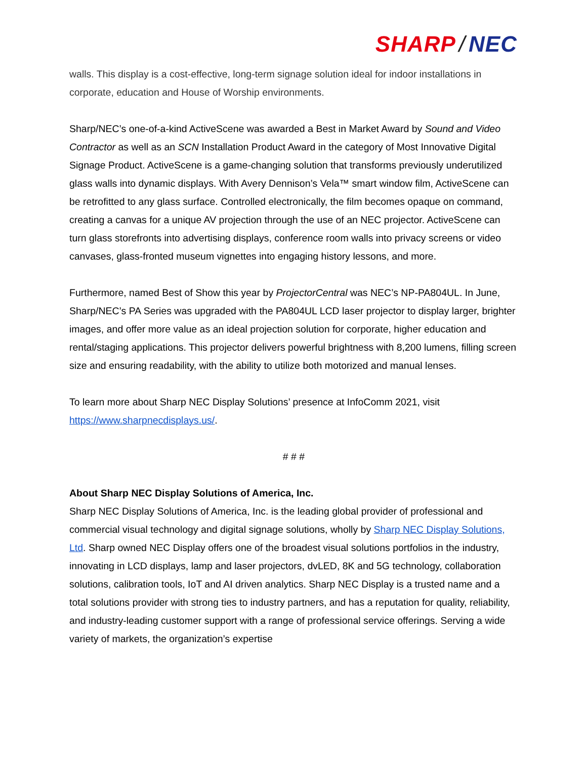SHARP / NEC
walls. This display is a cost-effective, long-term signage solution ideal for indoor installations in corporate, education and House of Worship environments.
Sharp/NEC’s one-of-a-kind ActiveScene was awarded a Best in Market Award by Sound and Video Contractor as well as an SCN Installation Product Award in the category of Most Innovative Digital Signage Product. ActiveScene is a game-changing solution that transforms previously underutilized glass walls into dynamic displays. With Avery Dennison’s Vela™ smart window film, ActiveScene can be retrofitted to any glass surface. Controlled electronically, the film becomes opaque on command, creating a canvas for a unique AV projection through the use of an NEC projector. ActiveScene can turn glass storefronts into advertising displays, conference room walls into privacy screens or video canvases, glass-fronted museum vignettes into engaging history lessons, and more.
Furthermore, named Best of Show this year by ProjectorCentral was NEC’s NP-PA804UL. In June, Sharp/NEC’s PA Series was upgraded with the PA804UL LCD laser projector to display larger, brighter images, and offer more value as an ideal projection solution for corporate, higher education and rental/staging applications. This projector delivers powerful brightness with 8,200 lumens, filling screen size and ensuring readability, with the ability to utilize both motorized and manual lenses.
To learn more about Sharp NEC Display Solutions’ presence at InfoComm 2021, visit https://www.sharpnecdisplays.us/.
# # #
About Sharp NEC Display Solutions of America, Inc.
Sharp NEC Display Solutions of America, Inc. is the leading global provider of professional and commercial visual technology and digital signage solutions, wholly by Sharp NEC Display Solutions, Ltd. Sharp owned NEC Display offers one of the broadest visual solutions portfolios in the industry, innovating in LCD displays, lamp and laser projectors, dvLED, 8K and 5G technology, collaboration solutions, calibration tools, IoT and AI driven analytics. Sharp NEC Display is a trusted name and a total solutions provider with strong ties to industry partners, and has a reputation for quality, reliability, and industry-leading customer support with a range of professional service offerings. Serving a wide variety of markets, the organization’s expertise